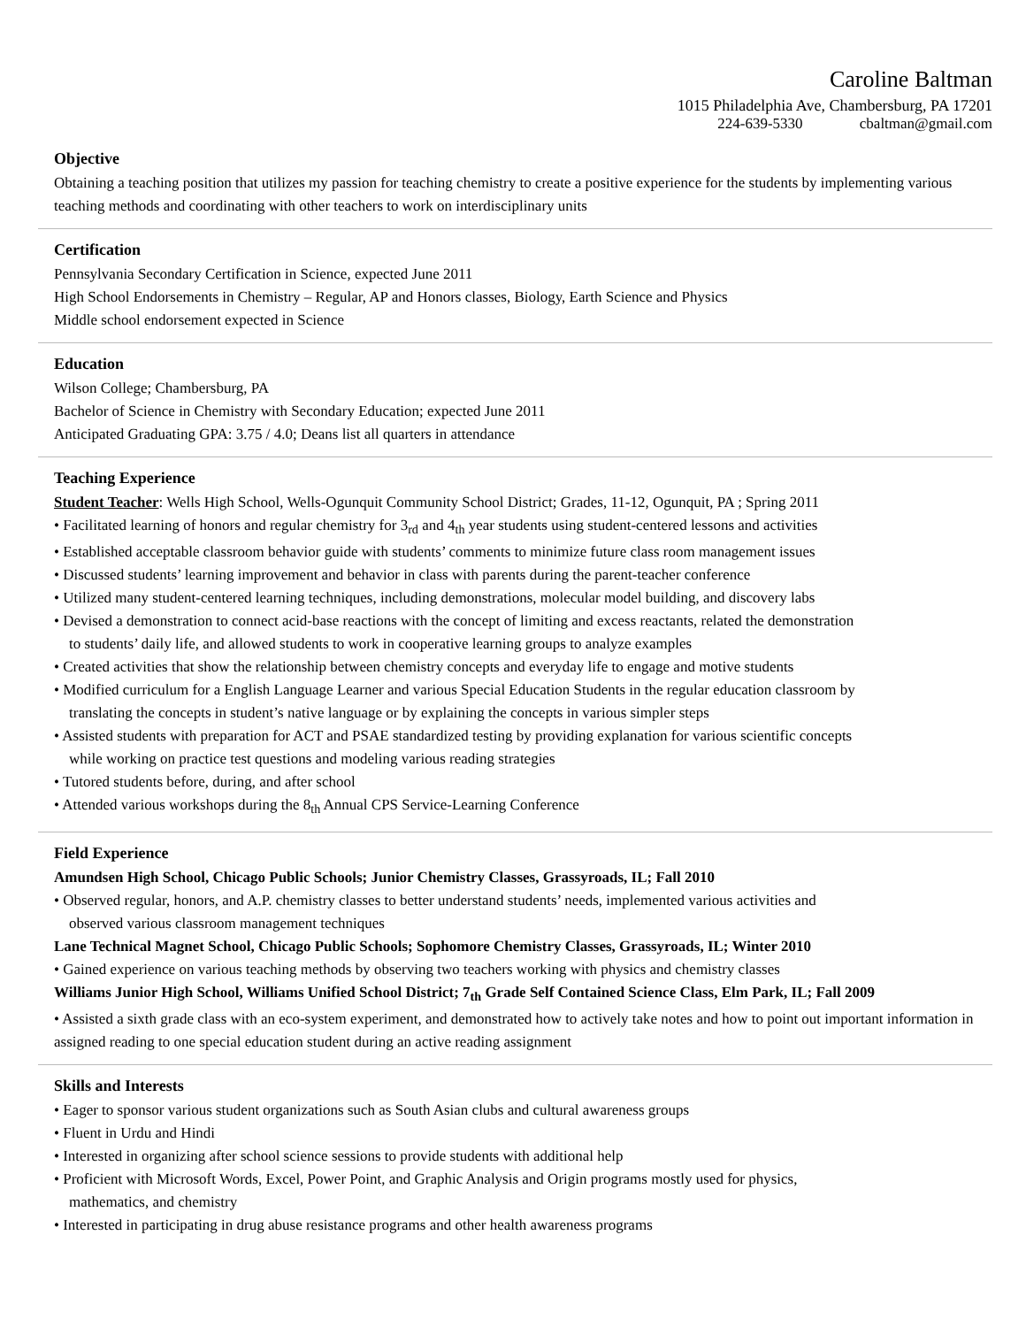Caroline Baltman
1015 Philadelphia Ave, Chambersburg, PA 17201
224-639-5330 cbaltman@gmail.com
Objective
Obtaining a teaching position that utilizes my passion for teaching chemistry to create a positive experience for the students by implementing various teaching methods and coordinating with other teachers to work on interdisciplinary units
Certification
Pennsylvania Secondary Certification in Science, expected June 2011
High School Endorsements in Chemistry – Regular, AP and Honors classes, Biology, Earth Science and Physics
Middle school endorsement expected in Science
Education
Wilson College; Chambersburg, PA
Bachelor of Science in Chemistry with Secondary Education; expected June 2011
Anticipated Graduating GPA: 3.75 / 4.0; Deans list all quarters in attendance
Teaching Experience
Student Teacher: Wells High School, Wells-Ogunquit Community School District; Grades, 11-12, Ogunquit, PA ; Spring 2011
• Facilitated learning of honors and regular chemistry for 3<sub>rd</sub> and 4<sub>th</sub> year students using student-centered lessons and activities
• Established acceptable classroom behavior guide with students’ comments to minimize future class room management issues
• Discussed students’ learning improvement and behavior in class with parents during the parent-teacher conference
• Utilized many student-centered learning techniques, including demonstrations, molecular model building, and discovery labs
• Devised a demonstration to connect acid-base reactions with the concept of limiting and excess reactants, related the demonstration
to students’ daily life, and allowed students to work in cooperative learning groups to analyze examples
• Created activities that show the relationship between chemistry concepts and everyday life to engage and motive students
• Modified curriculum for a English Language Learner and various Special Education Students in the regular education classroom by
translating the concepts in student’s native language or by explaining the concepts in various simpler steps
• Assisted students with preparation for ACT and PSAE standardized testing by providing explanation for various scientific concepts
while working on practice test questions and modeling various reading strategies
• Tutored students before, during, and after school
• Attended various workshops during the 8<sub>th</sub> Annual CPS Service-Learning Conference
Field Experience
Amundsen High School, Chicago Public Schools; Junior Chemistry Classes, Grassyroads, IL; Fall 2010
• Observed regular, honors, and A.P. chemistry classes to better understand students’ needs, implemented various activities and
observed various classroom management techniques
Lane Technical Magnet School, Chicago Public Schools; Sophomore Chemistry Classes, Grassyroads, IL; Winter 2010
• Gained experience on various teaching methods by observing two teachers working with physics and chemistry classes
Williams Junior High School, Williams Unified School District; 7<sub>th</sub> Grade Self Contained Science Class, Elm Park, IL; Fall 2009
• Assisted a sixth grade class with an eco-system experiment, and demonstrated how to actively take notes and how to point out important information in assigned reading to one special education student during an active reading assignment
Skills and Interests
• Eager to sponsor various student organizations such as South Asian clubs and cultural awareness groups
• Fluent in Urdu and Hindi
• Interested in organizing after school science sessions to provide students with additional help
• Proficient with Microsoft Words, Excel, Power Point, and Graphic Analysis and Origin programs mostly used for physics,
mathematics, and chemistry
• Interested in participating in drug abuse resistance programs and other health awareness programs